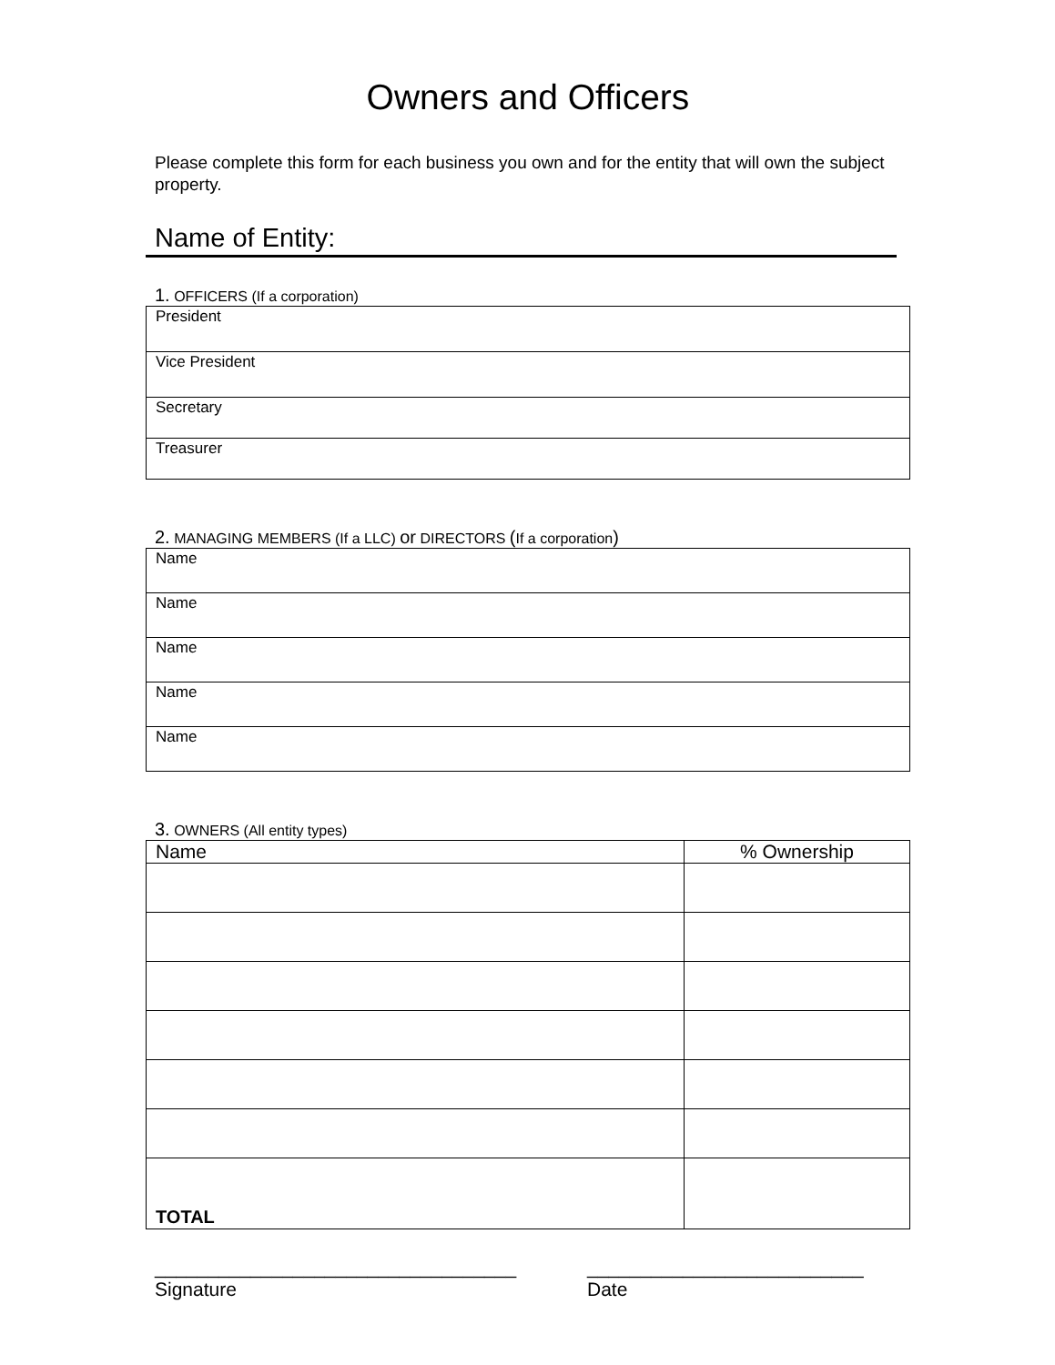Owners and Officers
Please complete this form for each business you own and for the entity that will own the subject property.
Name of Entity:
1. OFFICERS (If a corporation)
| President |
| Vice President |
| Secretary |
| Treasurer |
2. MANAGING MEMBERS (If a LLC) or DIRECTORS (If a corporation)
| Name |
| Name |
| Name |
| Name |
| Name |
3. OWNERS (All entity types)
| Name | % Ownership |
| --- | --- |
| TOTAL | |
__________________________________
Signature
__________________________
Date